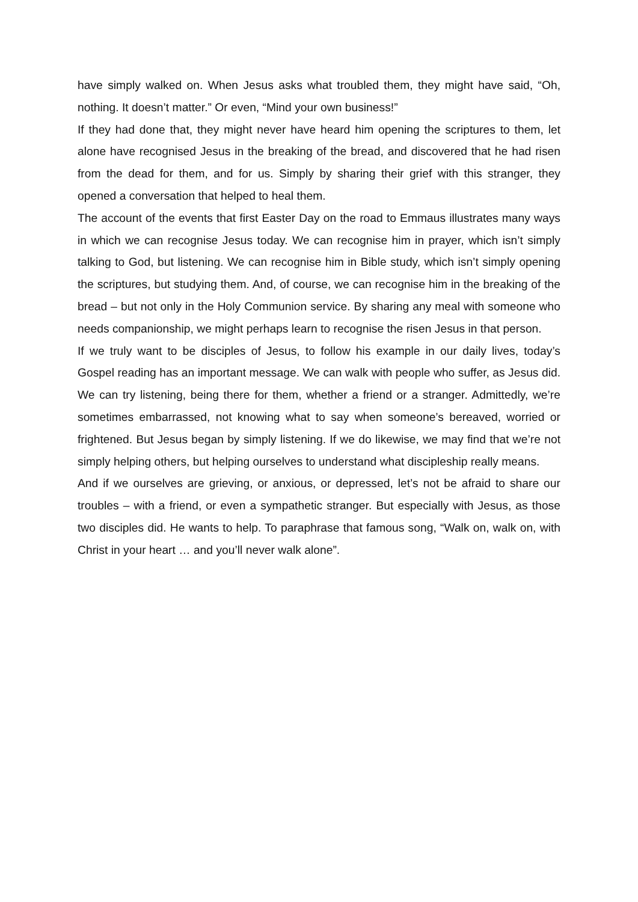have simply walked on. When Jesus asks what troubled them, they might have said, “Oh, nothing. It doesn’t matter.” Or even, “Mind your own business!”
If they had done that, they might never have heard him opening the scriptures to them, let alone have recognised Jesus in the breaking of the bread, and discovered that he had risen from the dead for them, and for us. Simply by sharing their grief with this stranger, they opened a conversation that helped to heal them.
The account of the events that first Easter Day on the road to Emmaus illustrates many ways in which we can recognise Jesus today. We can recognise him in prayer, which isn’t simply talking to God, but listening. We can recognise him in Bible study, which isn’t simply opening the scriptures, but studying them. And, of course, we can recognise him in the breaking of the bread – but not only in the Holy Communion service. By sharing any meal with someone who needs companionship, we might perhaps learn to recognise the risen Jesus in that person.
If we truly want to be disciples of Jesus, to follow his example in our daily lives, today’s Gospel reading has an important message. We can walk with people who suffer, as Jesus did. We can try listening, being there for them, whether a friend or a stranger. Admittedly, we’re sometimes embarrassed, not knowing what to say when someone’s bereaved, worried or frightened. But Jesus began by simply listening. If we do likewise, we may find that we’re not simply helping others, but helping ourselves to understand what discipleship really means.
And if we ourselves are grieving, or anxious, or depressed, let’s not be afraid to share our troubles – with a friend, or even a sympathetic stranger. But especially with Jesus, as those two disciples did. He wants to help. To paraphrase that famous song, “Walk on, walk on, with Christ in your heart … and you’ll never walk alone”.